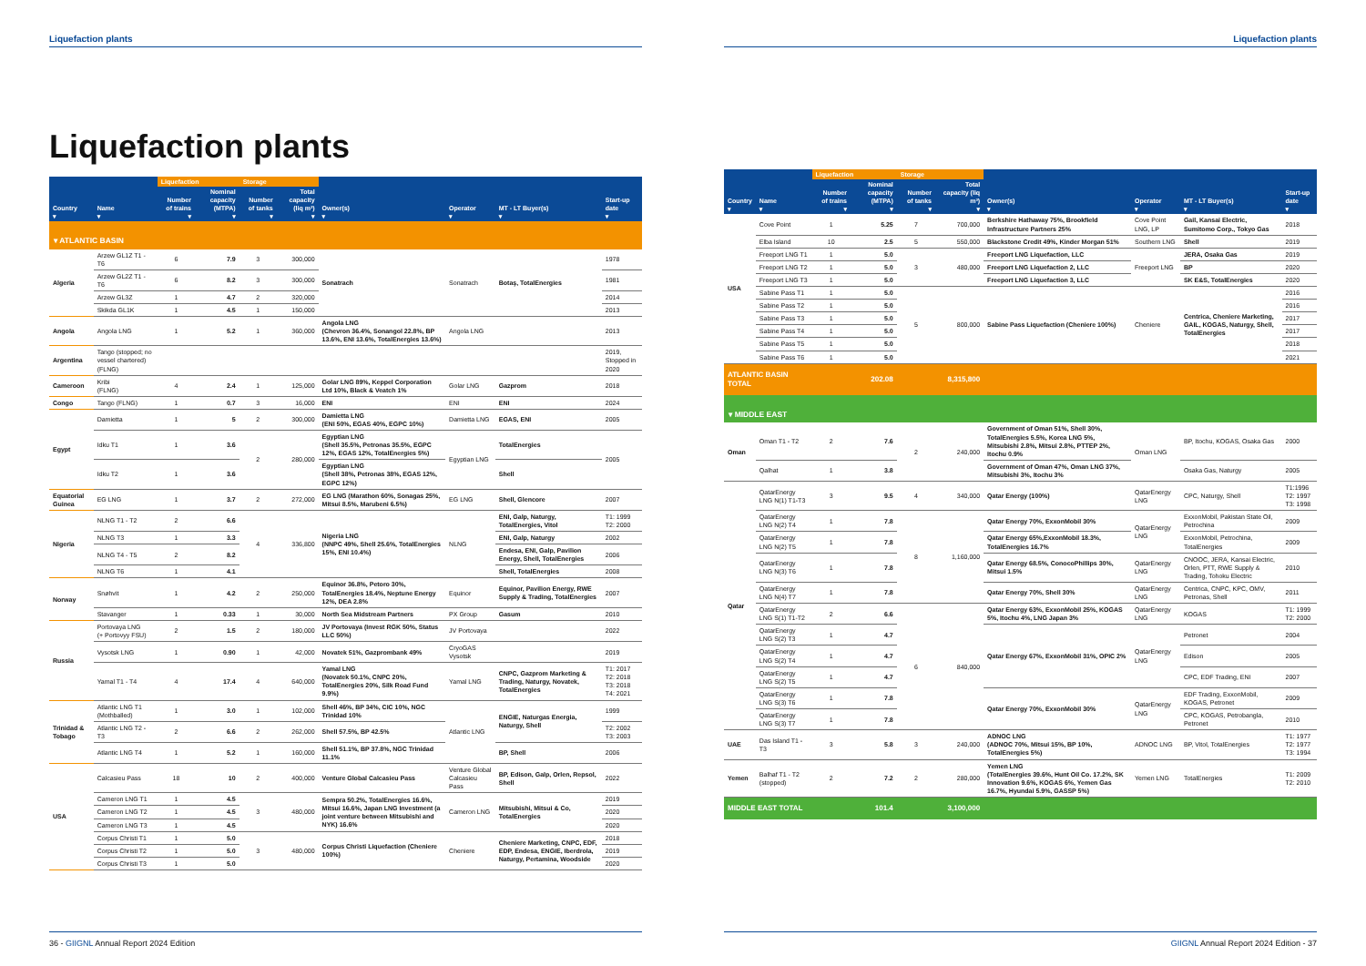Liquefaction plants
Liquefaction plants
| | | Liquefaction | | Storage | | | | | |
| --- | --- | --- | --- | --- | --- | --- | --- | --- | --- |
| Country ▾ | Name ▾ | Number of trains ▾ | Nominal capacity (MTPA) ▾ | Number of tanks ▾ | Total capacity (liq m³) ▾ | Owner(s) ▾ | Operator ▾ | MT - LT Buyer(s) ▾ | Start-up date ▾ |
| ▾ ATLANTIC BASIN | | | | | | | | | |
| Algeria | Arzew GL1Z T1 - T6 | 6 | 7.9 | 3 | 300,000 | Sonatrach | Sonatrach | Botaş, TotalEnergies | 1978 |
| | Arzew GL2Z T1 - T6 | 6 | 8.2 | 3 | 300,000 | | | | 1981 |
| | Arzew GL3Z | 1 | 4.7 | 2 | 320,000 | | | | 2014 |
| | Skikda GL1K | 1 | 4.5 | 1 | 150,000 | | | | 2013 |
| Angola | Angola LNG | 1 | 5.2 | 1 | 360,000 | Angola LNG (Chevron 36.4%, Sonangol 22.8%, BP 13.6%, ENI 13.6%, TotalEnergies 13.6%) | Angola LNG | | 2013 |
| Argentina | Tango (stopped; no vessel chartered) (FLNG) | | | | | | | | 2019, Stopped in 2020 |
| Cameroon | Kribi (FLNG) | 4 | 2.4 | 1 | 125,000 | Golar LNG 89%, Keppel Corporation Ltd 10%, Black & Veatch 1% | Golar LNG | Gazprom | 2018 |
| Congo | Tango (FLNG) | 1 | 0.7 | 3 | 16,000 | ENI | ENI | ENI | 2024 |
| Egypt | Damietta | 1 | 5 | 2 | 300,000 | Damietta LNG (ENI 50%, EGAS 40%, EGPC 10%) | Damietta LNG | EGAS, ENI | 2005 |
| | Idku T1 | 1 | 3.6 | 2 | 280,000 | Egyptian LNG (Shell 35.5%, Petronas 35.5%, EGPC 12%, EGAS 12%, TotalEnergies 5%) | Egyptian LNG | TotalEnergies | 2005 |
| | Idku T2 | 1 | 3.6 | | | Egyptian LNG (Shell 38%, Petronas 38%, EGAS 12%, EGPC 12%) | | Shell | |
| Equatorial Guinea | EG LNG | 1 | 3.7 | 2 | 272,000 | EG LNG (Marathon 60%, Sonagas 25%, Mitsui 8.5%, Marubeni 6.5%) | EG LNG | Shell, Glencore | 2007 |
| Nigeria | NLNG T1 - T2 | 2 | 6.6 | 4 | 336,800 | Nigeria LNG (NNPC 49%, Shell 25.6%, TotalEnergies 15%, ENI 10.4%) | NLNG | ENI, Galp, Naturgy, TotalEnergies, Vitol | T1: 1999 T2: 2000 |
| | NLNG T3 | 1 | 3.3 | | | | | ENI, Galp, Naturgy | 2002 |
| | NLNG T4 - T5 | 2 | 8.2 | | | | | Endesa, ENI, Galp, Pavilion Energy, Shell, TotalEnergies | 2006 |
| | NLNG T6 | 1 | 4.1 | | | | | Shell, TotalEnergies | 2008 |
| Norway | Snøhvit | 1 | 4.2 | 2 | 250,000 | Equinor 36.8%, Petoro 30%, TotalEnergies 18.4%, Neptune Energy 12%, DEA 2.8% | Equinor | Equinor, Pavilion Energy, RWE Supply & Trading, TotalEnergies | 2007 |
| | Stavanger | 1 | 0.33 | 1 | 30,000 | North Sea Midstream Partners | PX Group | Gasum | 2010 |
| Russia | Portovaya LNG (+ Portovyy FSU) | 2 | 1.5 | 2 | 180,000 | JV Portovaya (Invest RGK 50%, Status LLC 50%) | JV Portovaya | | 2022 |
| | Vysotsk LNG | 1 | 0.90 | 1 | 42,000 | Novatek 51%, Gazprombank 49% | CryoGAS Vysotsk | | 2019 |
| | Yamal T1 - T4 | 4 | 17.4 | 4 | 640,000 | Yamal LNG (Novatek 50.1%, CNPC 20%, TotalEnergies 20%, Silk Road Fund 9.9%) | Yamal LNG | CNPC, Gazprom Marketing & Trading, Naturgy, Novatek, TotalEnergies | T1: 2017 T2: 2018 T3: 2018 T4: 2021 |
| Trinidad & Tobago | Atlantic LNG T1 (Mothballed) | 1 | 3.0 | 1 | 102,000 | Shell 46%, BP 34%, CIC 10%, NGC Trinidad 10% | Atlantic LNG | ENGIE, Naturgas Energia, Naturgy, Shell | 1999 |
| | Atlantic LNG T2 - T3 | 2 | 6.6 | 2 | 262,000 | Shell 57.5%, BP 42.5% | | | T2: 2002 T3: 2003 |
| | Atlantic LNG T4 | 1 | 5.2 | 1 | 160,000 | Shell 51.1%, BP 37.8%, NGC Trinidad 11.1% | | BP, Shell | 2006 |
| USA | Calcasieu Pass | 18 | 10 | 2 | 400,000 | Venture Global Calcasieu Pass | Venture Global Calcasieu Pass | BP, Edison, Galp, Orlen, Repsol, Shell | 2022 |
| | Cameron LNG T1 | 1 | 4.5 | 3 | 480,000 | Sempra 50.2%, TotalEnergies 16.6%, Mitsui 16.6%, Japan LNG Investment (a joint venture between Mitsubishi and NYK) 16.6% | Cameron LNG | Mitsubishi, Mitsui & Co, TotalEnergies | 2019 |
| | Cameron LNG T2 | 1 | 4.5 | | | | | | 2020 |
| | Cameron LNG T3 | 1 | 4.5 | | | | | | 2020 |
| | Corpus Christi T1 | 1 | 5.0 | 3 | 480,000 | Corpus Christi Liquefaction (Cheniere 100%) | Cheniere | Cheniere Marketing, CNPC, EDF, EDP, Endesa, ENGIE, Iberdrola, Naturgy, Pertamina, Woodside | 2018 |
| | Corpus Christi T2 | 1 | 5.0 | | | | | | 2019 |
| | Corpus Christi T3 | 1 | 5.0 | | | | | | 2020 |
36 - GIIGNL Annual Report 2024 Edition
Liquefaction plants
| | | Liquefaction | | Storage | | | | | |
| --- | --- | --- | --- | --- | --- | --- | --- | --- | --- |
| Country ▾ | Name ▾ | Number of trains ▾ | Nominal capacity (MTPA) ▾ | Number of tanks ▾ | Total capacity (liq m³) ▾ | Owner(s) ▾ | Operator ▾ | MT - LT Buyer(s) ▾ | Start-up date ▾ |
| USA | Cove Point | 1 | 5.25 | 7 | 700,000 | Berkshire Hathaway 75%, Brookfield Infrastructure Partners 25% | Cove Point LNG, LP | Gail, Kansai Electric, Sumitomo Corp., Tokyo Gas | 2018 |
| | Elba Island | 10 | 2.5 | 5 | 550,000 | Blackstone Credit 49%, Kinder Morgan 51% | Southern LNG | Shell | 2019 |
| | Freeport LNG T1 | 1 | 5.0 | 3 | 480,000 | Freeport LNG Liquefaction, LLC | Freeport LNG | JERA, Osaka Gas | 2019 |
| | Freeport LNG T2 | 1 | 5.0 | | | Freeport LNG Liquefaction 2, LLC | | BP | 2020 |
| | Freeport LNG T3 | 1 | 5.0 | | | Freeport LNG Liquefaction 3, LLC | | SK E&S, TotalEnergies | 2020 |
| | Sabine Pass T1 | 1 | 5.0 | 5 | 800,000 | Sabine Pass Liquefaction (Cheniere 100%) | Cheniere | Centrica, Cheniere Marketing, GAIL, KOGAS, Naturgy, Shell, TotalEnergies | 2016 |
| | Sabine Pass T2 | 1 | 5.0 | | | | | | 2016 |
| | Sabine Pass T3 | 1 | 5.0 | | | | | | 2017 |
| | Sabine Pass T4 | 1 | 5.0 | | | | | | 2017 |
| | Sabine Pass T5 | 1 | 5.0 | | | | | | 2018 |
| | Sabine Pass T6 | 1 | 5.0 | | | | | | 2021 |
| ATLANTIC BASIN TOTAL | | | 202.08 | | 8,315,800 | | | | |
| ▾ MIDDLE EAST | | | | | | | | | |
| Oman | Oman T1 - T2 | 2 | 7.6 | 2 | 240,000 | Government of Oman 51%, Shell 30%, TotalEnergies 5.5%, Korea LNG 5%, Mitsubishi 2.8%, Mitsui 2.8%, PTTEP 2%, Itochu 0.9% | Oman LNG | BP, Itochu, KOGAS, Osaka Gas | 2000 |
| | Qalhat | 1 | 3.8 | | | Government of Oman 47%, Oman LNG 37%, Mitsubishi 3%, Itochu 3% | | Osaka Gas, Naturgy | 2005 |
| Qatar | QatarEnergy LNG N(1) T1-T3 | 3 | 9.5 | 4 | 340,000 | Qatar Energy (100%) | QatarEnergy LNG | CPC, Naturgy, Shell | T1:1996 T2: 1997 T3: 1998 |
| | QatarEnergy LNG N(2) T4 | 1 | 7.8 | 8 | 1,160,000 | Qatar Energy 70%, ExxonMobil 30% | QatarEnergy LNG | ExxonMobil, Pakistan State Oil, Petrochina | 2009 |
| | QatarEnergy LNG N(2) T5 | 1 | 7.8 | | | Qatar Energy 65%,ExxonMobil 18.3%, TotalEnergies 16.7% | | ExxonMobil, Petrochina, TotalEnergies | 2009 |
| | QatarEnergy LNG N(3) T6 | 1 | 7.8 | | | Qatar Energy 68.5%, ConocoPhillips 30%, Mitsui 1.5% | QatarEnergy LNG | CNOOC, JERA, Kansai Electric, Orlen, PTT, RWE Supply & Trading, Tohoku Electric | 2010 |
| | QatarEnergy LNG N(4) T7 | 1 | 7.8 | | | Qatar Energy 70%, Shell 30% | QatarEnergy LNG | Centrica, CNPC, KPC, OMV, Petronas, Shell | 2011 |
| | QatarEnergy LNG S(1) T1-T2 | 2 | 6.6 | 6 | 840,000 | Qatar Energy 63%, ExxonMobil 25%, KOGAS 5%, Itochu 4%, LNG Japan 3% | QatarEnergy LNG | KOGAS | T1: 1999 T2: 2000 |
| | QatarEnergy LNG S(2) T3 | 1 | 4.7 | | | Qatar Energy 67%, ExxonMobil 31%, OPIC 2% | QatarEnergy LNG | Petronet | 2004 |
| | QatarEnergy LNG S(2) T4 | 1 | 4.7 | | | | | Edison | 2005 |
| | QatarEnergy LNG S(2) T5 | 1 | 4.7 | | | | | CPC, EDF Trading, ENI | 2007 |
| | QatarEnergy LNG S(3) T6 | 1 | 7.8 | | | Qatar Energy 70%, ExxonMobil 30% | QatarEnergy LNG | EDF Trading, ExxonMobil, KOGAS, Petronet | 2009 |
| | QatarEnergy LNG S(3) T7 | 1 | 7.8 | | | | | CPC, KOGAS, Petrobangla, Petronet | 2010 |
| UAE | Das Island T1 - T3 | 3 | 5.8 | 3 | 240,000 | ADNOC LNG (ADNOC 70%, Mitsui 15%, BP 10%, TotalEnergies 5%) | ADNOC LNG | BP, Vitol, TotalEnergies | T1: 1977 T2: 1977 T3: 1994 |
| Yemen | Balhaf T1 - T2 (stopped) | 2 | 7.2 | 2 | 280,000 | Yemen LNG (TotalEnergies 39.6%, Hunt Oil Co. 17.2%, SK Innovation 9.6%, KOGAS 6%, Yemen Gas 16.7%, Hyundai 5.9%, GASSP 5%) | Yemen LNG | TotalEnergies | T1: 2009 T2: 2010 |
| MIDDLE EAST TOTAL | | | 101.4 | | 3,100,000 | | | | |
GIIGNL Annual Report 2024 Edition - 37